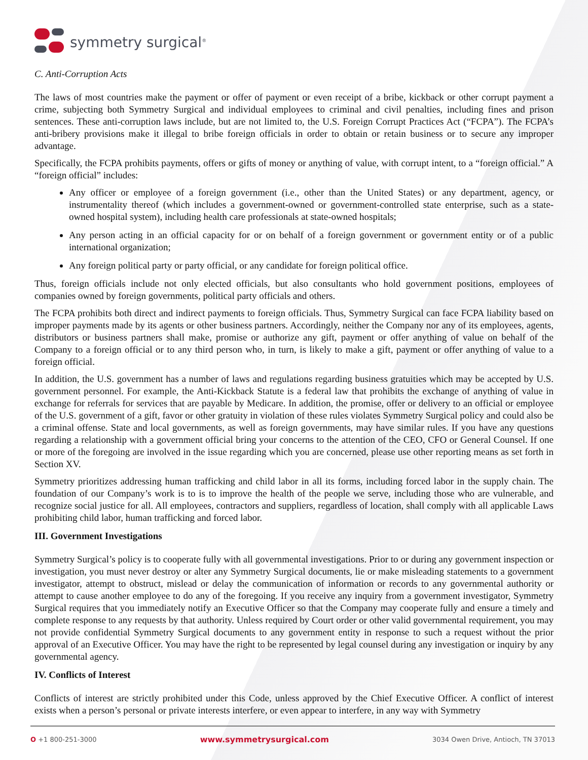symmetry surgical<sup>®</sup>
C. Anti-Corruption Acts
The laws of most countries make the payment or offer of payment or even receipt of a bribe, kickback or other corrupt payment a crime, subjecting both Symmetry Surgical and individual employees to criminal and civil penalties, including fines and prison sentences. These anti-corruption laws include, but are not limited to, the U.S. Foreign Corrupt Practices Act (“FCPA”). The FCPA’s anti-bribery provisions make it illegal to bribe foreign officials in order to obtain or retain business or to secure any improper advantage.
Specifically, the FCPA prohibits payments, offers or gifts of money or anything of value, with corrupt intent, to a “foreign official.” A “foreign official” includes:
Any officer or employee of a foreign government (i.e., other than the United States) or any department, agency, or instrumentality thereof (which includes a government-owned or government-controlled state enterprise, such as a state-owned hospital system), including health care professionals at state-owned hospitals;
Any person acting in an official capacity for or on behalf of a foreign government or government entity or of a public international organization;
Any foreign political party or party official, or any candidate for foreign political office.
Thus, foreign officials include not only elected officials, but also consultants who hold government positions, employees of companies owned by foreign governments, political party officials and others.
The FCPA prohibits both direct and indirect payments to foreign officials. Thus, Symmetry Surgical can face FCPA liability based on improper payments made by its agents or other business partners. Accordingly, neither the Company nor any of its employees, agents, distributors or business partners shall make, promise or authorize any gift, payment or offer anything of value on behalf of the Company to a foreign official or to any third person who, in turn, is likely to make a gift, payment or offer anything of value to a foreign official.
In addition, the U.S. government has a number of laws and regulations regarding business gratuities which may be accepted by U.S. government personnel. For example, the Anti-Kickback Statute is a federal law that prohibits the exchange of anything of value in exchange for referrals for services that are payable by Medicare. In addition, the promise, offer or delivery to an official or employee of the U.S. government of a gift, favor or other gratuity in violation of these rules violates Symmetry Surgical policy and could also be a criminal offense. State and local governments, as well as foreign governments, may have similar rules. If you have any questions regarding a relationship with a government official bring your concerns to the attention of the CEO, CFO or General Counsel. If one or more of the foregoing are involved in the issue regarding which you are concerned, please use other reporting means as set forth in Section XV.
Symmetry prioritizes addressing human trafficking and child labor in all its forms, including forced labor in the supply chain. The foundation of our Company’s work is to is to improve the health of the people we serve, including those who are vulnerable, and recognize social justice for all. All employees, contractors and suppliers, regardless of location, shall comply with all applicable Laws prohibiting child labor, human trafficking and forced labor.
III. Government Investigations
Symmetry Surgical’s policy is to cooperate fully with all governmental investigations. Prior to or during any government inspection or investigation, you must never destroy or alter any Symmetry Surgical documents, lie or make misleading statements to a government investigator, attempt to obstruct, mislead or delay the communication of information or records to any governmental authority or attempt to cause another employee to do any of the foregoing. If you receive any inquiry from a government investigator, Symmetry Surgical requires that you immediately notify an Executive Officer so that the Company may cooperate fully and ensure a timely and complete response to any requests by that authority. Unless required by Court order or other valid governmental requirement, you may not provide confidential Symmetry Surgical documents to any government entity in response to such a request without the prior approval of an Executive Officer. You may have the right to be represented by legal counsel during any investigation or inquiry by any governmental agency.
IV. Conflicts of Interest
Conflicts of interest are strictly prohibited under this Code, unless approved by the Chief Executive Officer. A conflict of interest exists when a person’s personal or private interests interfere, or even appear to interfere, in any way with Symmetry
O +1 800-251-3000 www.symmetrysurgical.com 3034 Owen Drive, Antioch, TN 37013